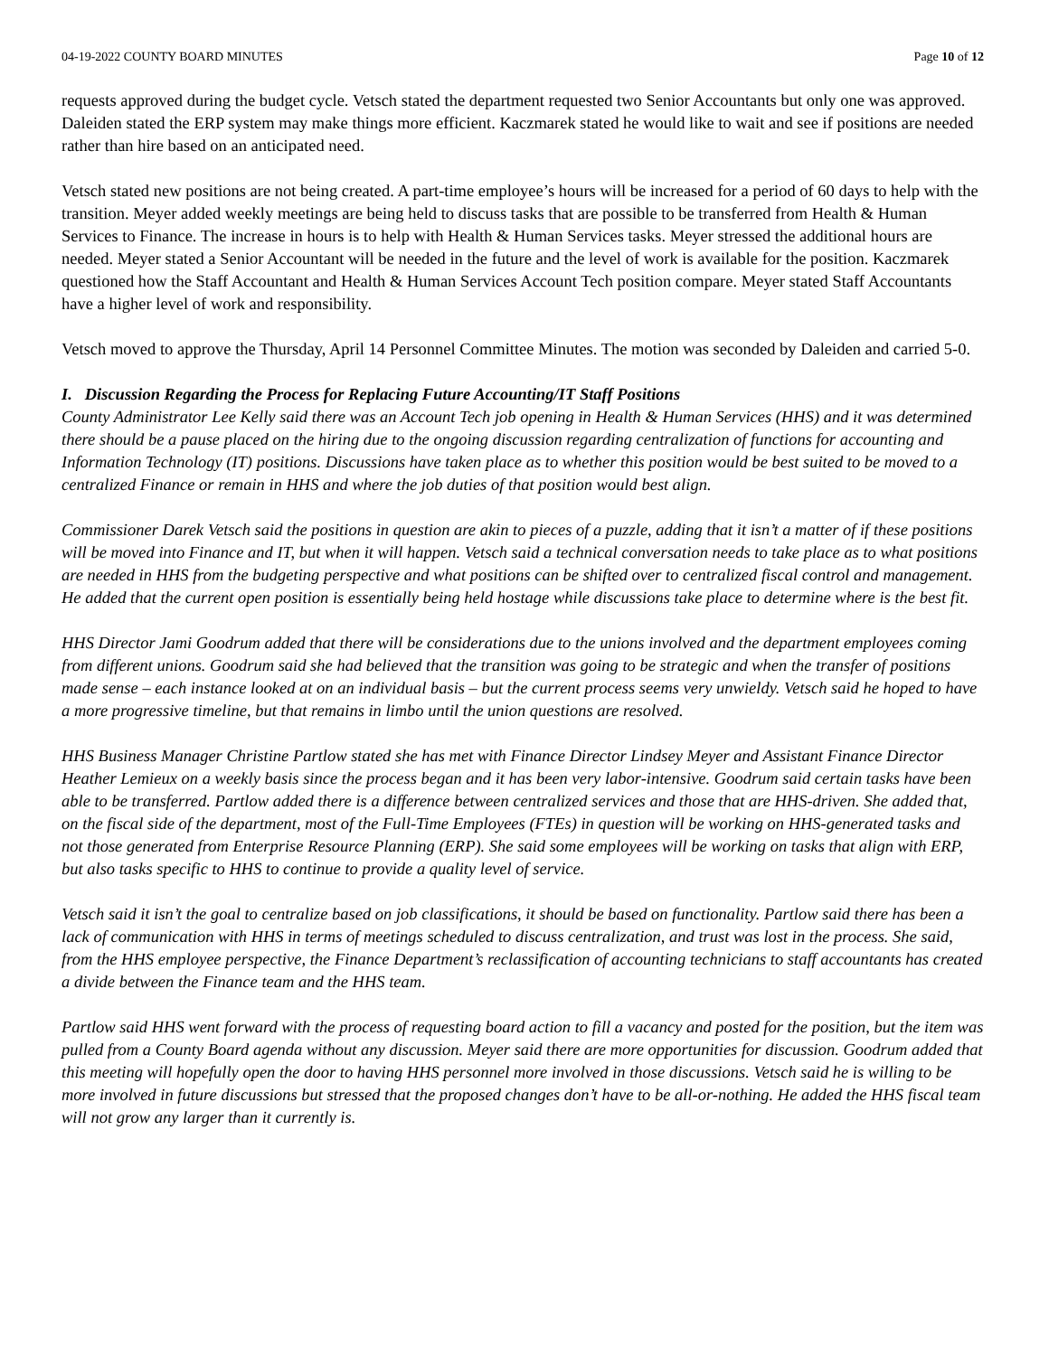04-19-2022 COUNTY BOARD MINUTES Page 10 of 12
requests approved during the budget cycle. Vetsch stated the department requested two Senior Accountants but only one was approved. Daleiden stated the ERP system may make things more efficient. Kaczmarek stated he would like to wait and see if positions are needed rather than hire based on an anticipated need.
Vetsch stated new positions are not being created. A part-time employee’s hours will be increased for a period of 60 days to help with the transition. Meyer added weekly meetings are being held to discuss tasks that are possible to be transferred from Health & Human Services to Finance. The increase in hours is to help with Health & Human Services tasks. Meyer stressed the additional hours are needed. Meyer stated a Senior Accountant will be needed in the future and the level of work is available for the position. Kaczmarek questioned how the Staff Accountant and Health & Human Services Account Tech position compare. Meyer stated Staff Accountants have a higher level of work and responsibility.
Vetsch moved to approve the Thursday, April 14 Personnel Committee Minutes. The motion was seconded by Daleiden and carried 5-0.
I. Discussion Regarding the Process for Replacing Future Accounting/IT Staff Positions
County Administrator Lee Kelly said there was an Account Tech job opening in Health & Human Services (HHS) and it was determined there should be a pause placed on the hiring due to the ongoing discussion regarding centralization of functions for accounting and Information Technology (IT) positions. Discussions have taken place as to whether this position would be best suited to be moved to a centralized Finance or remain in HHS and where the job duties of that position would best align.
Commissioner Darek Vetsch said the positions in question are akin to pieces of a puzzle, adding that it isn’t a matter of if these positions will be moved into Finance and IT, but when it will happen. Vetsch said a technical conversation needs to take place as to what positions are needed in HHS from the budgeting perspective and what positions can be shifted over to centralized fiscal control and management. He added that the current open position is essentially being held hostage while discussions take place to determine where is the best fit.
HHS Director Jami Goodrum added that there will be considerations due to the unions involved and the department employees coming from different unions. Goodrum said she had believed that the transition was going to be strategic and when the transfer of positions made sense – each instance looked at on an individual basis – but the current process seems very unwieldy. Vetsch said he hoped to have a more progressive timeline, but that remains in limbo until the union questions are resolved.
HHS Business Manager Christine Partlow stated she has met with Finance Director Lindsey Meyer and Assistant Finance Director Heather Lemieux on a weekly basis since the process began and it has been very labor-intensive. Goodrum said certain tasks have been able to be transferred. Partlow added there is a difference between centralized services and those that are HHS-driven. She added that, on the fiscal side of the department, most of the Full-Time Employees (FTEs) in question will be working on HHS-generated tasks and not those generated from Enterprise Resource Planning (ERP). She said some employees will be working on tasks that align with ERP, but also tasks specific to HHS to continue to provide a quality level of service.
Vetsch said it isn’t the goal to centralize based on job classifications, it should be based on functionality. Partlow said there has been a lack of communication with HHS in terms of meetings scheduled to discuss centralization, and trust was lost in the process. She said, from the HHS employee perspective, the Finance Department’s reclassification of accounting technicians to staff accountants has created a divide between the Finance team and the HHS team.
Partlow said HHS went forward with the process of requesting board action to fill a vacancy and posted for the position, but the item was pulled from a County Board agenda without any discussion. Meyer said there are more opportunities for discussion. Goodrum added that this meeting will hopefully open the door to having HHS personnel more involved in those discussions. Vetsch said he is willing to be more involved in future discussions but stressed that the proposed changes don’t have to be all-or-nothing. He added the HHS fiscal team will not grow any larger than it currently is.